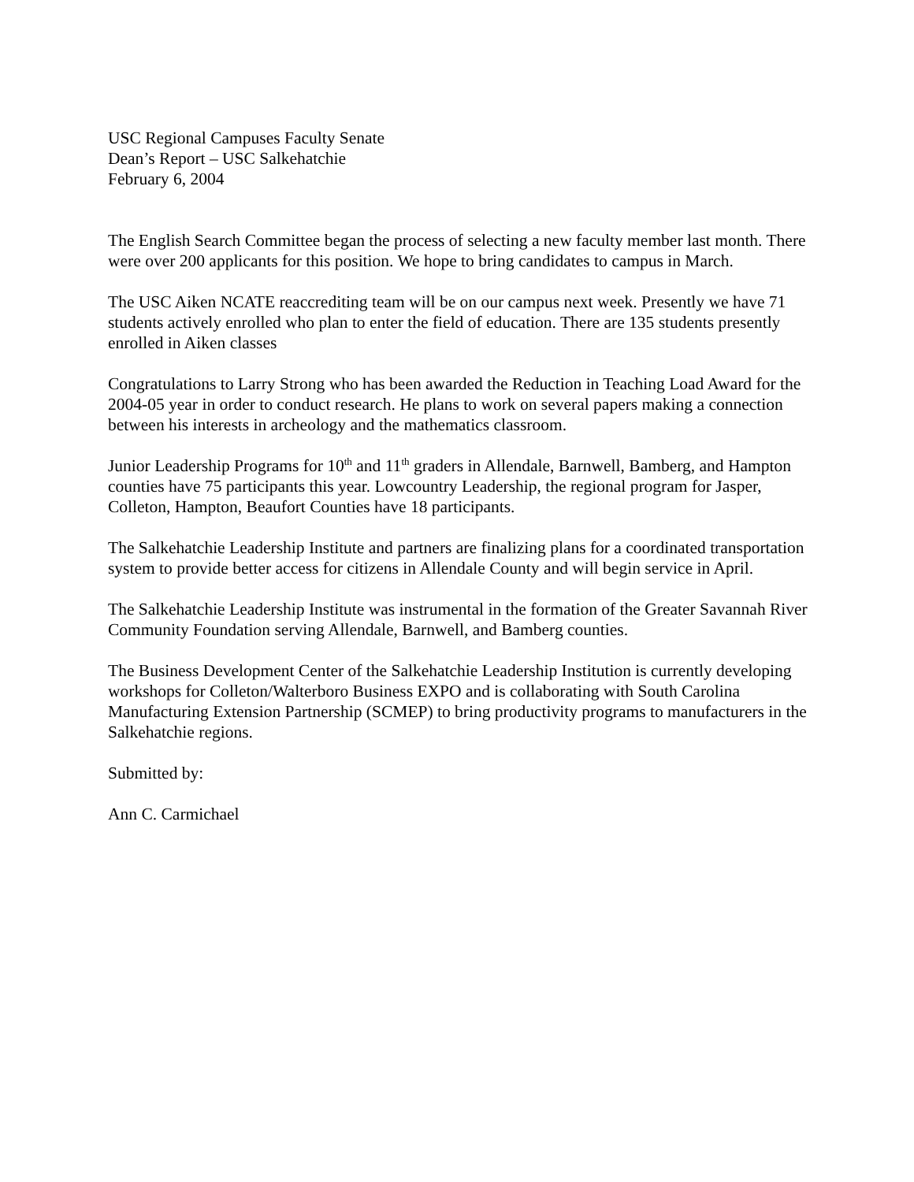USC Regional Campuses Faculty Senate
Dean’s Report – USC Salkehatchie
February 6, 2004
The English Search Committee began the process of selecting a new faculty member last month. There were over 200 applicants for this position. We hope to bring candidates to campus in March.
The USC Aiken NCATE reaccrediting team will be on our campus next week. Presently we have 71 students actively enrolled who plan to enter the field of education. There are 135 students presently enrolled in Aiken classes
Congratulations to Larry Strong who has been awarded the Reduction in Teaching Load Award for the 2004-05 year in order to conduct research. He plans to work on several papers making a connection between his interests in archeology and the mathematics classroom.
Junior Leadership Programs for 10<sup>th</sup> and 11<sup>th</sup> graders in Allendale, Barnwell, Bamberg, and Hampton counties have 75 participants this year. Lowcountry Leadership, the regional program for Jasper, Colleton, Hampton, Beaufort Counties have 18 participants.
The Salkehatchie Leadership Institute and partners are finalizing plans for a coordinated transportation system to provide better access for citizens in Allendale County and will begin service in April.
The Salkehatchie Leadership Institute was instrumental in the formation of the Greater Savannah River Community Foundation serving Allendale, Barnwell, and Bamberg counties.
The Business Development Center of the Salkehatchie Leadership Institution is currently developing workshops for Colleton/Walterboro Business EXPO and is collaborating with South Carolina Manufacturing Extension Partnership (SCMEP) to bring productivity programs to manufacturers in the Salkehatchie regions.
Submitted by:
Ann C. Carmichael